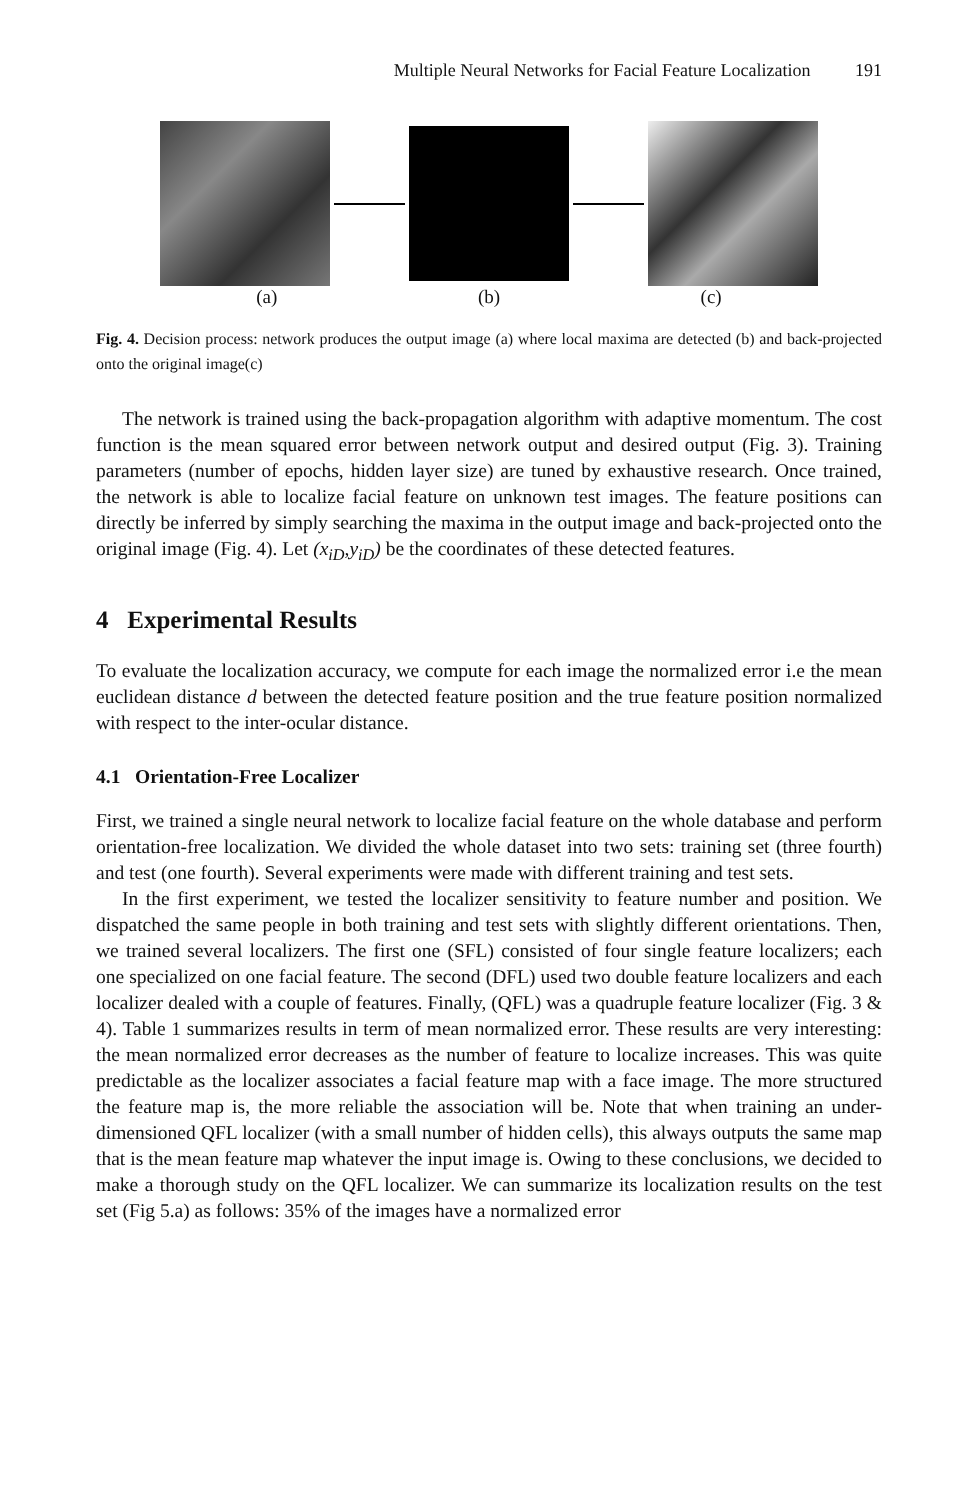Multiple Neural Networks for Facial Feature Localization 191
(a) (b) (c)
Fig. 4. Decision process: network produces the output image (a) where local maxima are detected (b) and back-projected onto the original image(c)
The network is trained using the back-propagation algorithm with adaptive momentum. The cost function is the mean squared error between network output and desired output (Fig. 3). Training parameters (number of epochs, hidden layer size) are tuned by exhaustive research. Once trained, the network is able to localize facial feature on unknown test images. The feature positions can directly be inferred by simply searching the maxima in the output image and back-projected onto the original image (Fig. 4). Let (x<sub>iD</sub>,y<sub>iD</sub>) be the coordinates of these detected features.
4 Experimental Results
To evaluate the localization accuracy, we compute for each image the normalized error i.e the mean euclidean distance d between the detected feature position and the true feature position normalized with respect to the inter-ocular distance.
4.1 Orientation-Free Localizer
First, we trained a single neural network to localize facial feature on the whole database and perform orientation-free localization. We divided the whole dataset into two sets: training set (three fourth) and test (one fourth). Several experiments were made with different training and test sets.
In the first experiment, we tested the localizer sensitivity to feature number and position. We dispatched the same people in both training and test sets with slightly different orientations. Then, we trained several localizers. The first one (SFL) consisted of four single feature localizers; each one specialized on one facial feature. The second (DFL) used two double feature localizers and each localizer dealed with a couple of features. Finally, (QFL) was a quadruple feature localizer (Fig. 3 & 4). Table 1 summarizes results in term of mean normalized error. These results are very interesting: the mean normalized error decreases as the number of feature to localize increases. This was quite predictable as the localizer associates a facial feature map with a face image. The more structured the feature map is, the more reliable the association will be. Note that when training an under-dimensioned QFL localizer (with a small number of hidden cells), this always outputs the same map that is the mean feature map whatever the input image is. Owing to these conclusions, we decided to make a thorough study on the QFL localizer. We can summarize its localization results on the test set (Fig 5.a) as follows: 35% of the images have a normalized error